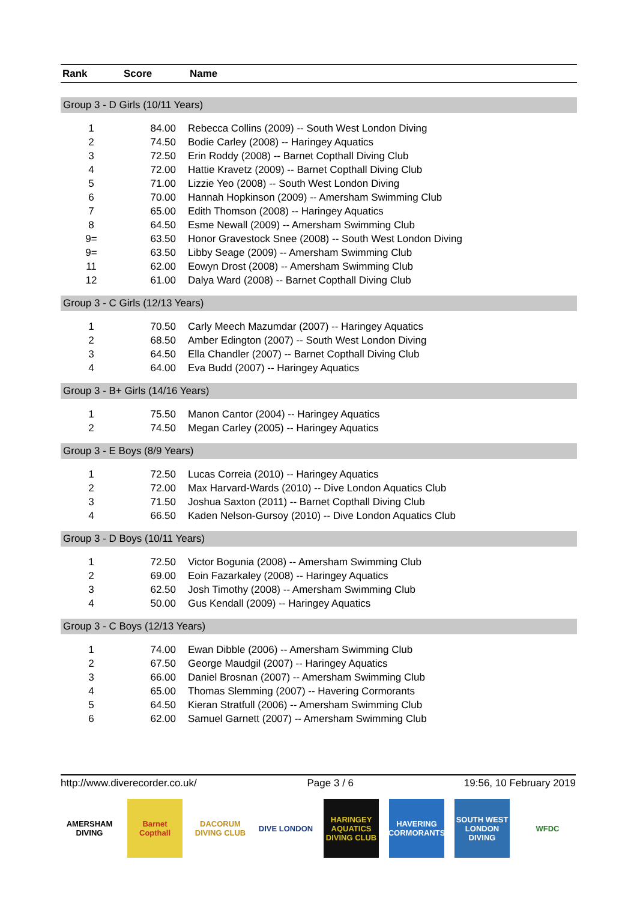| Rank | Score | Name |
| --- | --- | --- |
| Group 3 - D Girls (10/11 Years) | | |
| 1 | 84.00 | Rebecca Collins (2009) -- South West London Diving |
| 2 | 74.50 | Bodie Carley (2008) -- Haringey Aquatics |
| 3 | 72.50 | Erin Roddy (2008) -- Barnet Copthall Diving Club |
| 4 | 72.00 | Hattie Kravetz (2009) -- Barnet Copthall Diving Club |
| 5 | 71.00 | Lizzie Yeo (2008) -- South West London Diving |
| 6 | 70.00 | Hannah Hopkinson (2009) -- Amersham Swimming Club |
| 7 | 65.00 | Edith Thomson (2008) -- Haringey Aquatics |
| 8 | 64.50 | Esme Newall (2009) -- Amersham Swimming Club |
| 9= | 63.50 | Honor Gravestock Snee (2008) -- South West London Diving |
| 9= | 63.50 | Libby Seage (2009) -- Amersham Swimming Club |
| 11 | 62.00 | Eowyn Drost (2008) -- Amersham Swimming Club |
| 12 | 61.00 | Dalya Ward (2008) -- Barnet Copthall Diving Club |
| Group 3 - C Girls (12/13 Years) | | |
| 1 | 70.50 | Carly Meech Mazumdar (2007) -- Haringey Aquatics |
| 2 | 68.50 | Amber Edington (2007) -- South West London Diving |
| 3 | 64.50 | Ella Chandler (2007) -- Barnet Copthall Diving Club |
| 4 | 64.00 | Eva Budd (2007) -- Haringey Aquatics |
| Group 3 - B+ Girls (14/16 Years) | | |
| 1 | 75.50 | Manon Cantor (2004) -- Haringey Aquatics |
| 2 | 74.50 | Megan Carley (2005) -- Haringey Aquatics |
| Group 3 - E Boys (8/9 Years) | | |
| 1 | 72.50 | Lucas Correia (2010) -- Haringey Aquatics |
| 2 | 72.00 | Max Harvard-Wards (2010) -- Dive London Aquatics Club |
| 3 | 71.50 | Joshua Saxton (2011) -- Barnet Copthall Diving Club |
| 4 | 66.50 | Kaden Nelson-Gursoy (2010) -- Dive London Aquatics Club |
| Group 3 - D Boys (10/11 Years) | | |
| 1 | 72.50 | Victor Bogunia (2008) -- Amersham Swimming Club |
| 2 | 69.00 | Eoin Fazarkaley (2008) -- Haringey Aquatics |
| 3 | 62.50 | Josh Timothy (2008) -- Amersham Swimming Club |
| 4 | 50.00 | Gus Kendall (2009) -- Haringey Aquatics |
| Group 3 - C Boys (12/13 Years) | | |
| 1 | 74.00 | Ewan Dibble (2006) -- Amersham Swimming Club |
| 2 | 67.50 | George Maudgil (2007) -- Haringey Aquatics |
| 3 | 66.00 | Daniel Brosnan (2007) -- Amersham Swimming Club |
| 4 | 65.00 | Thomas Slemming (2007) -- Havering Cormorants |
| 5 | 64.50 | Kieran Stratfull (2006) -- Amersham Swimming Club |
| 6 | 62.00 | Samuel Garnett (2007) -- Amersham Swimming Club |
http://www.diverecorder.co.uk/ Page 3 / 6 19:56, 10 February 2019
AMERSHAM DIVING
Barnet Copthall
DACORUM DIVING CLUB
DIVE LONDON HARINGEY AQUATICS DIVING CLUB
HAVERING CORMORANTS
SOUTH WEST LONDON DIVING
WFDC